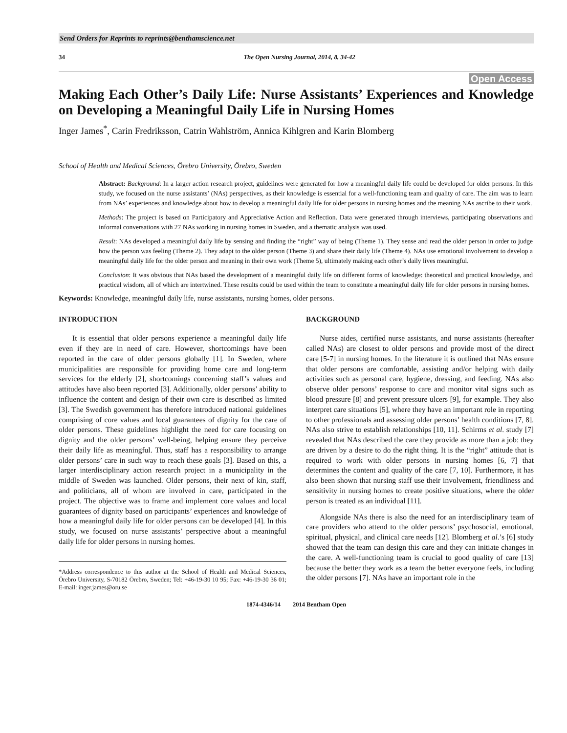Send Orders for Reprints to reprints@benthamscience.net
34 The Open Nursing Journal, 2014, 8, 34-42
Open Access
Making Each Other’s Daily Life: Nurse Assistants’ Experiences and Knowledge on Developing a Meaningful Daily Life in Nursing Homes
Inger James<sup>*</sup>, Carin Fredriksson, Catrin Wahlström, Annica Kihlgren and Karin Blomberg
School of Health and Medical Sciences, Örebro University, Örebro, Sweden
Abstract: Background: In a larger action research project, guidelines were generated for how a meaningful daily life could be developed for older persons. In this study, we focused on the nurse assistants’ (NAs) perspectives, as their knowledge is essential for a well-functioning team and quality of care. The aim was to learn from NAs’ experiences and knowledge about how to develop a meaningful daily life for older persons in nursing homes and the meaning NAs ascribe to their work.
Methods: The project is based on Participatory and Appreciative Action and Reflection. Data were generated through interviews, participating observations and informal conversations with 27 NAs working in nursing homes in Sweden, and a thematic analysis was used.
Result: NAs developed a meaningful daily life by sensing and finding the “right” way of being (Theme 1). They sense and read the older person in order to judge how the person was feeling (Theme 2). They adapt to the older person (Theme 3) and share their daily life (Theme 4). NAs use emotional involvement to develop a meaningful daily life for the older person and meaning in their own work (Theme 5), ultimately making each other’s daily lives meaningful.
Conclusion: It was obvious that NAs based the development of a meaningful daily life on different forms of knowledge: theoretical and practical knowledge, and practical wisdom, all of which are intertwined. These results could be used within the team to constitute a meaningful daily life for older persons in nursing homes.
Keywords: Knowledge, meaningful daily life, nurse assistants, nursing homes, older persons.
INTRODUCTION
It is essential that older persons experience a meaningful daily life even if they are in need of care. However, shortcomings have been reported in the care of older persons globally [1]. In Sweden, where municipalities are responsible for providing home care and long-term services for the elderly [2], shortcomings concerning staff’s values and attitudes have also been reported [3]. Additionally, older persons’ ability to influence the content and design of their own care is described as limited [3]. The Swedish government has therefore introduced national guidelines comprising of core values and local guarantees of dignity for the care of older persons. These guidelines highlight the need for care focusing on dignity and the older persons’ well-being, helping ensure they perceive their daily life as meaningful. Thus, staff has a responsibility to arrange older persons’ care in such way to reach these goals [3]. Based on this, a larger interdisciplinary action research project in a municipality in the middle of Sweden was launched. Older persons, their next of kin, staff, and politicians, all of whom are involved in care, participated in the project. The objective was to frame and implement core values and local guarantees of dignity based on participants’ experiences and knowledge of how a meaningful daily life for older persons can be developed [4]. In this study, we focused on nurse assistants’ perspective about a meaningful daily life for older persons in nursing homes.
*Address correspondence to this author at the School of Health and Medical Sciences, Örebro University, S-70182 Örebro, Sweden; Tel: +46-19-30 10 95; Fax: +46-19-30 36 01; E-mail: inger.james@oru.se
BACKGROUND
Nurse aides, certified nurse assistants, and nurse assistants (hereafter called NAs) are closest to older persons and provide most of the direct care [5-7] in nursing homes. In the literature it is outlined that NAs ensure that older persons are comfortable, assisting and/or helping with daily activities such as personal care, hygiene, dressing, and feeding. NAs also observe older persons’ response to care and monitor vital signs such as blood pressure [8] and prevent pressure ulcers [9], for example. They also interpret care situations [5], where they have an important role in reporting to other professionals and assessing older persons’ health conditions [7, 8]. NAs also strive to establish relationships [10, 11]. Schirms et al. study [7] revealed that NAs described the care they provide as more than a job: they are driven by a desire to do the right thing. It is the “right” attitude that is required to work with older persons in nursing homes [6, 7] that determines the content and quality of the care [7, 10]. Furthermore, it has also been shown that nursing staff use their involvement, friendliness and sensitivity in nursing homes to create positive situations, where the older person is treated as an individual [11].
Alongside NAs there is also the need for an interdisciplinary team of care providers who attend to the older persons’ psychosocial, emotional, spiritual, physical, and clinical care needs [12]. Blomberg et al.’s [6] study showed that the team can design this care and they can initiate changes in the care. A well-functioning team is crucial to good quality of care [13] because the better they work as a team the better everyone feels, including the older persons [7]. NAs have an important role in the
1874-4346/14 2014 Bentham Open